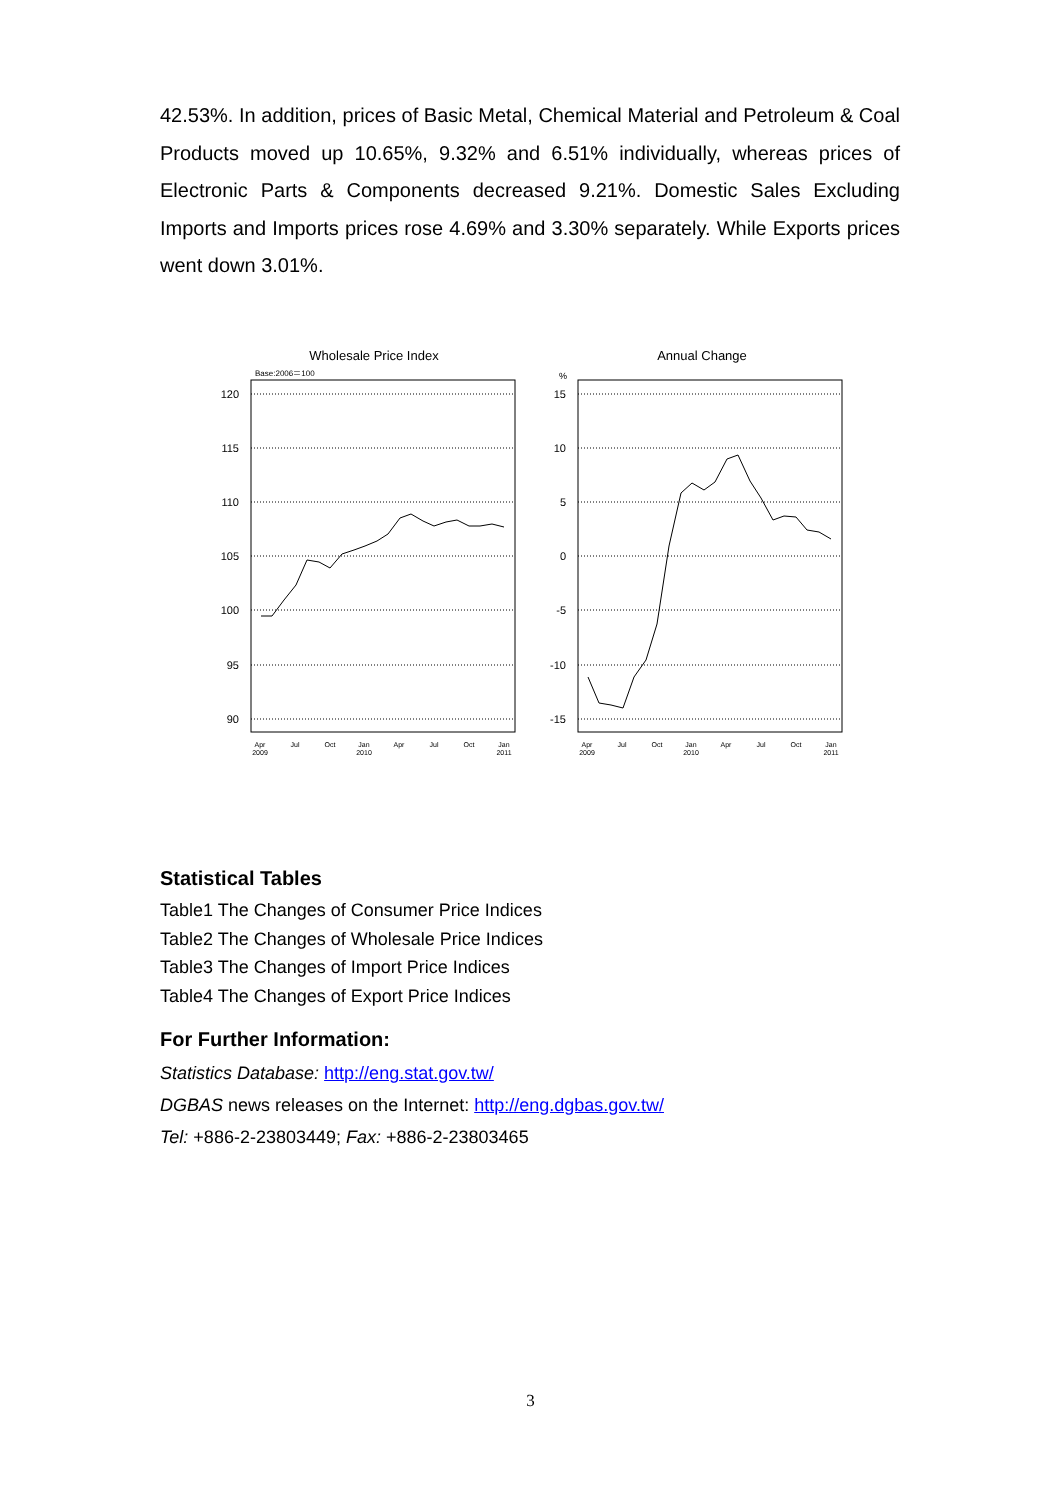42.53%. In addition, prices of Basic Metal, Chemical Material and Petroleum & Coal Products moved up 10.65%, 9.32% and 6.51% individually, whereas prices of Electronic Parts & Components decreased 9.21%. Domestic Sales Excluding Imports and Imports prices rose 4.69% and 3.30% separately. While Exports prices went down 3.01%.
Wholesale Price Index
Base:2006＝100
120
115
110
105
100
95
90
Apr
2009
Jul
Oct
Jan
2010
Apr
Jul
Oct
Jan
2011
Annual Change
%
15
10
5
0
-5
-10
-15
Apr
2009
Jul
Oct
Jan
2010
Apr
Jul
Oct
Jan
2011
Statistical Tables
Table1 The Changes of Consumer Price Indices
Table2 The Changes of Wholesale Price Indices
Table3 The Changes of Import Price Indices
Table4 The Changes of Export Price Indices
For Further Information:
Statistics Database: http://eng.stat.gov.tw/
DGBAS news releases on the Internet: http://eng.dgbas.gov.tw/
Tel: +886-2-23803449; Fax: +886-2-23803465
3